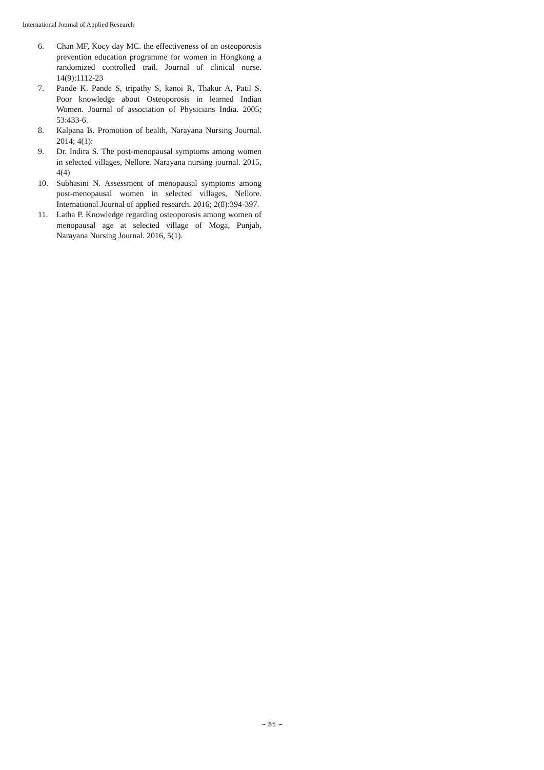International Journal of Applied Research
6. Chan MF, Kocy day MC. the effectiveness of an osteoporosis prevention education programme for women in Hongkong a randomized controlled trail. Journal of clinical nurse. 14(9):1112-23
7. Pande K. Pande S, tripathy S, kanoi R, Thakur A, Patil S. Poor knowledge about Osteoporosis in learned Indian Women. Journal of association of Physicians India. 2005; 53:433-6.
8. Kalpana B. Promotion of health, Narayana Nursing Journal. 2014; 4(1):
9. Dr. Indira S. The post-menopausal symptoms among women in selected villages, Nellore. Narayana nursing journal. 2015, 4(4)
10. Subhasini N. Assessment of menopausal symptoms among post-menopausal women in selected villages, Nellore. International Journal of applied research. 2016; 2(8):394-397.
11. Latha P. Knowledge regarding osteoporosis among women of menopausal age at selected village of Moga, Punjab, Narayana Nursing Journal. 2016, 5(1).
~ 85 ~